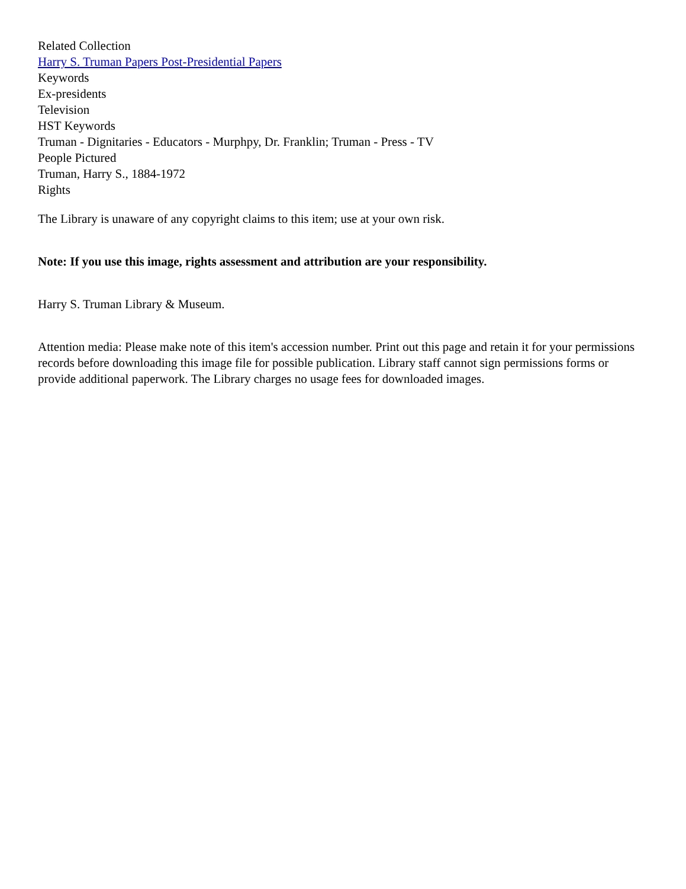Related Collection
Harry S. Truman Papers Post-Presidential Papers
Keywords
Ex-presidents
Television
HST Keywords
Truman - Dignitaries - Educators - Murphpy, Dr. Franklin; Truman - Press - TV
People Pictured
Truman, Harry S., 1884-1972
Rights
The Library is unaware of any copyright claims to this item; use at your own risk.
Note: If you use this image, rights assessment and attribution are your responsibility.
Harry S. Truman Library & Museum.
Attention media: Please make note of this item's accession number. Print out this page and retain it for your permissions records before downloading this image file for possible publication. Library staff cannot sign permissions forms or provide additional paperwork. The Library charges no usage fees for downloaded images.